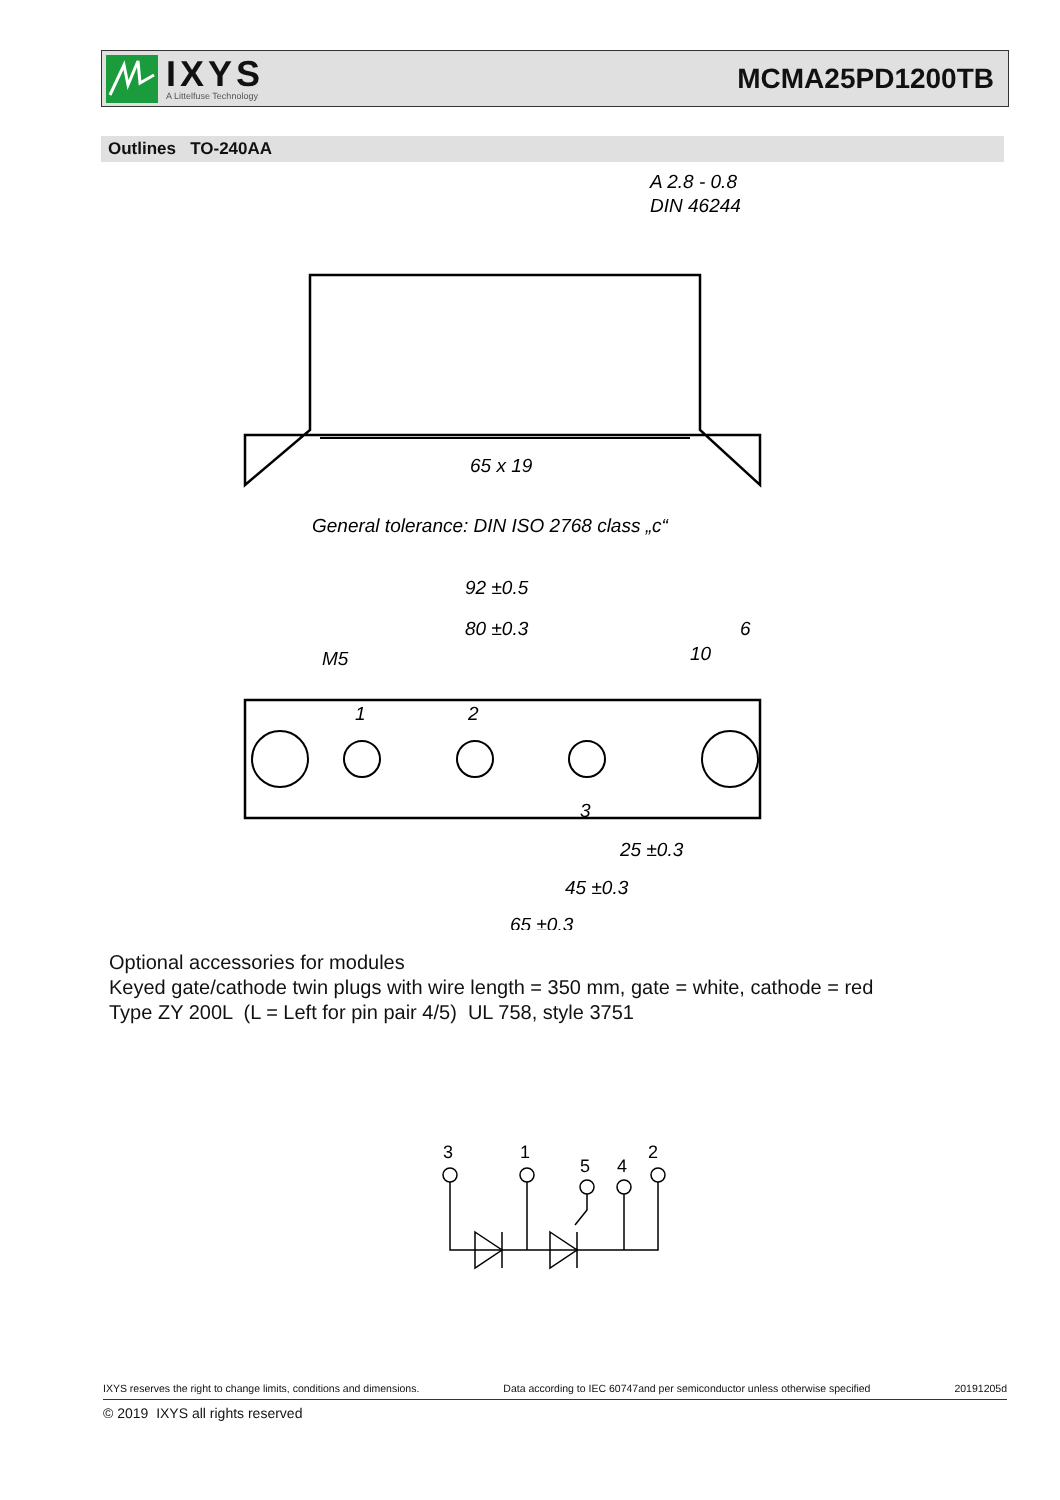IXYS
A Littelfuse Technology
MCMA25PD1200TB
Outlines TO-240AA
A 2.8 - 0.8
DIN 46244
65 x 19
General tolerance: DIN ISO 2768 class „c“
92 ±0.5
80 ±0.3
6
10
M5
1
2
3
25 ±0.3
45 ±0.3
65 ±0.3
Optional accessories for modules
Keyed gate/cathode twin plugs with wire length = 350 mm, gate = white, cathode = red
Type ZY 200L (L = Left for pin pair 4/5) UL 758, style 3751
3
1
5
4
2
IXYS reserves the right to change limits, conditions and dimensions. Data according to IEC 60747and per semiconductor unless otherwise specified 20191205d
© 2019 IXYS all rights reserved